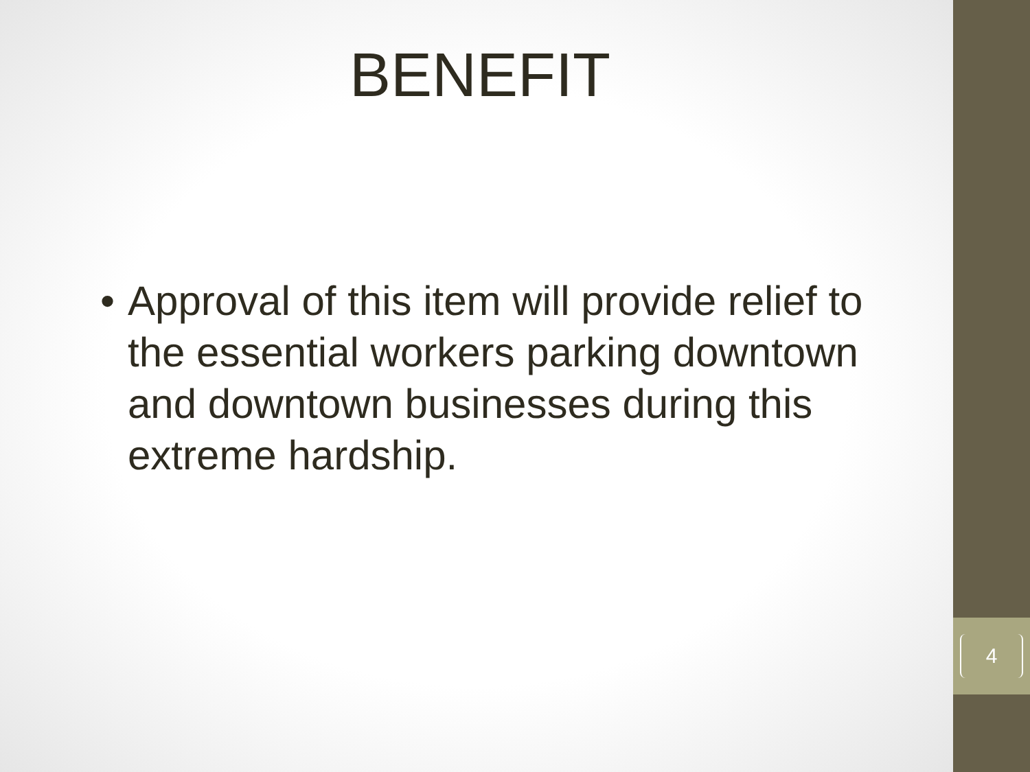BENEFIT
• Approval of this item will provide relief to the essential workers parking downtown and downtown businesses during this extreme hardship.
4